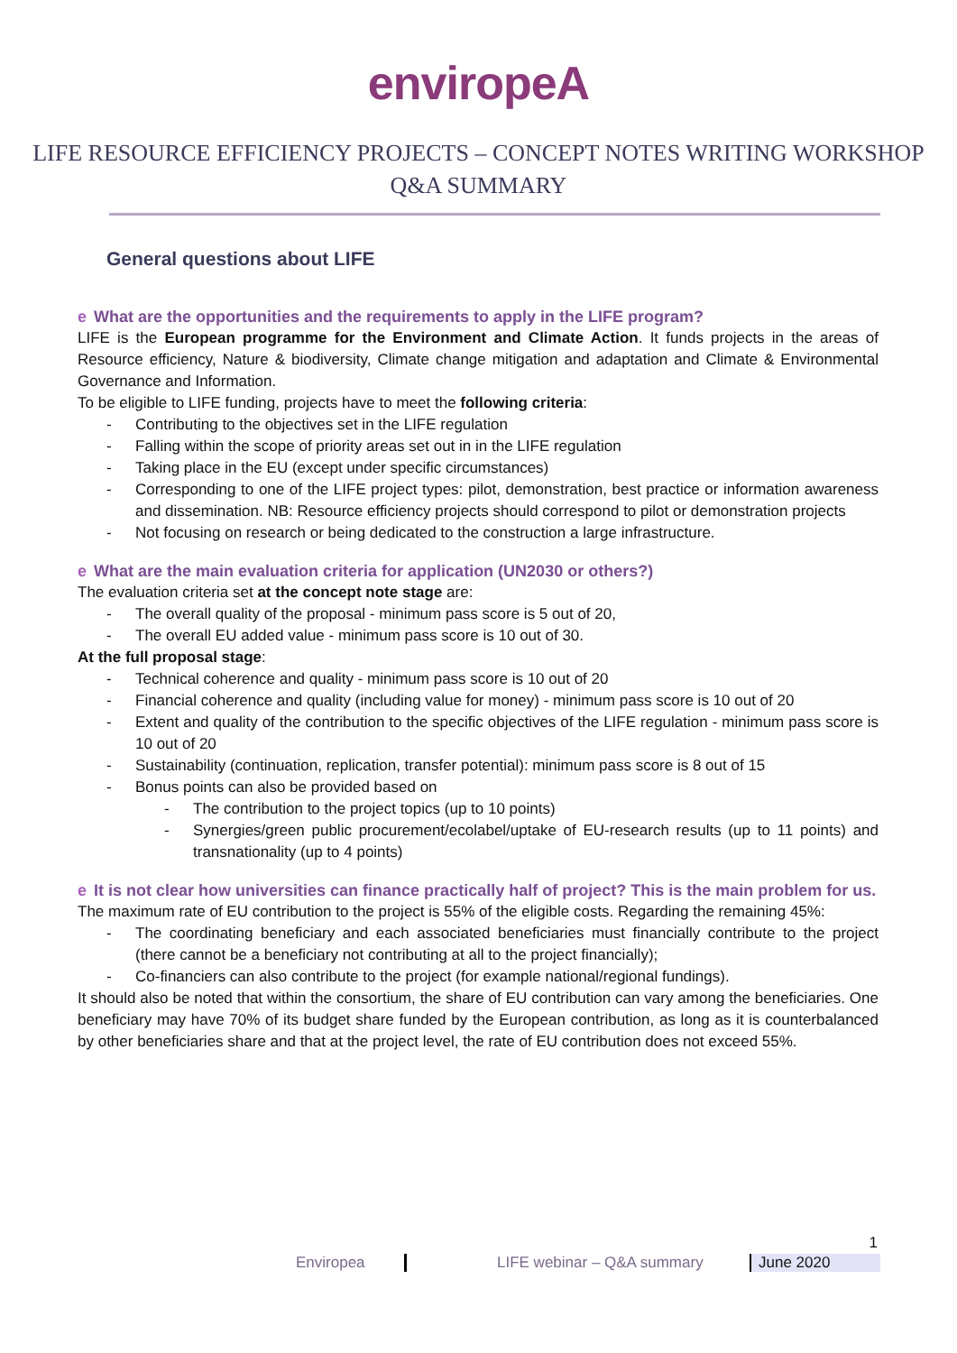enviropeA
LIFE RESOURCE EFFICIENCY PROJECTS – CONCEPT NOTES WRITING WORKSHOP
Q&A SUMMARY
General questions about LIFE
e What are the opportunities and the requirements to apply in the LIFE program?
LIFE is the European programme for the Environment and Climate Action. It funds projects in the areas of Resource efficiency, Nature & biodiversity, Climate change mitigation and adaptation and Climate & Environmental Governance and Information.
To be eligible to LIFE funding, projects have to meet the following criteria:
- Contributing to the objectives set in the LIFE regulation
- Falling within the scope of priority areas set out in in the LIFE regulation
- Taking place in the EU (except under specific circumstances)
- Corresponding to one of the LIFE project types: pilot, demonstration, best practice or information awareness and dissemination. NB: Resource efficiency projects should correspond to pilot or demonstration projects
- Not focusing on research or being dedicated to the construction a large infrastructure.
e What are the main evaluation criteria for application (UN2030 or others?)
The evaluation criteria set at the concept note stage are:
- The overall quality of the proposal - minimum pass score is 5 out of 20,
- The overall EU added value - minimum pass score is 10 out of 30.
At the full proposal stage:
- Technical coherence and quality - minimum pass score is 10 out of 20
- Financial coherence and quality (including value for money) - minimum pass score is 10 out of 20
- Extent and quality of the contribution to the specific objectives of the LIFE regulation - minimum pass score is 10 out of 20
- Sustainability (continuation, replication, transfer potential): minimum pass score is 8 out of 15
- Bonus points can also be provided based on
- The contribution to the project topics (up to 10 points)
- Synergies/green public procurement/ecolabel/uptake of EU-research results (up to 11 points) and transnationality (up to 4 points)
e It is not clear how universities can finance practically half of project? This is the main problem for us.
The maximum rate of EU contribution to the project is 55% of the eligible costs. Regarding the remaining 45%:
- The coordinating beneficiary and each associated beneficiaries must financially contribute to the project (there cannot be a beneficiary not contributing at all to the project financially);
- Co-financiers can also contribute to the project (for example national/regional fundings).
It should also be noted that within the consortium, the share of EU contribution can vary among the beneficiaries. One beneficiary may have 70% of its budget share funded by the European contribution, as long as it is counterbalanced by other beneficiaries share and that at the project level, the rate of EU contribution does not exceed 55%.
1
Enviropea LIFE webinar – Q&A summary June 2020